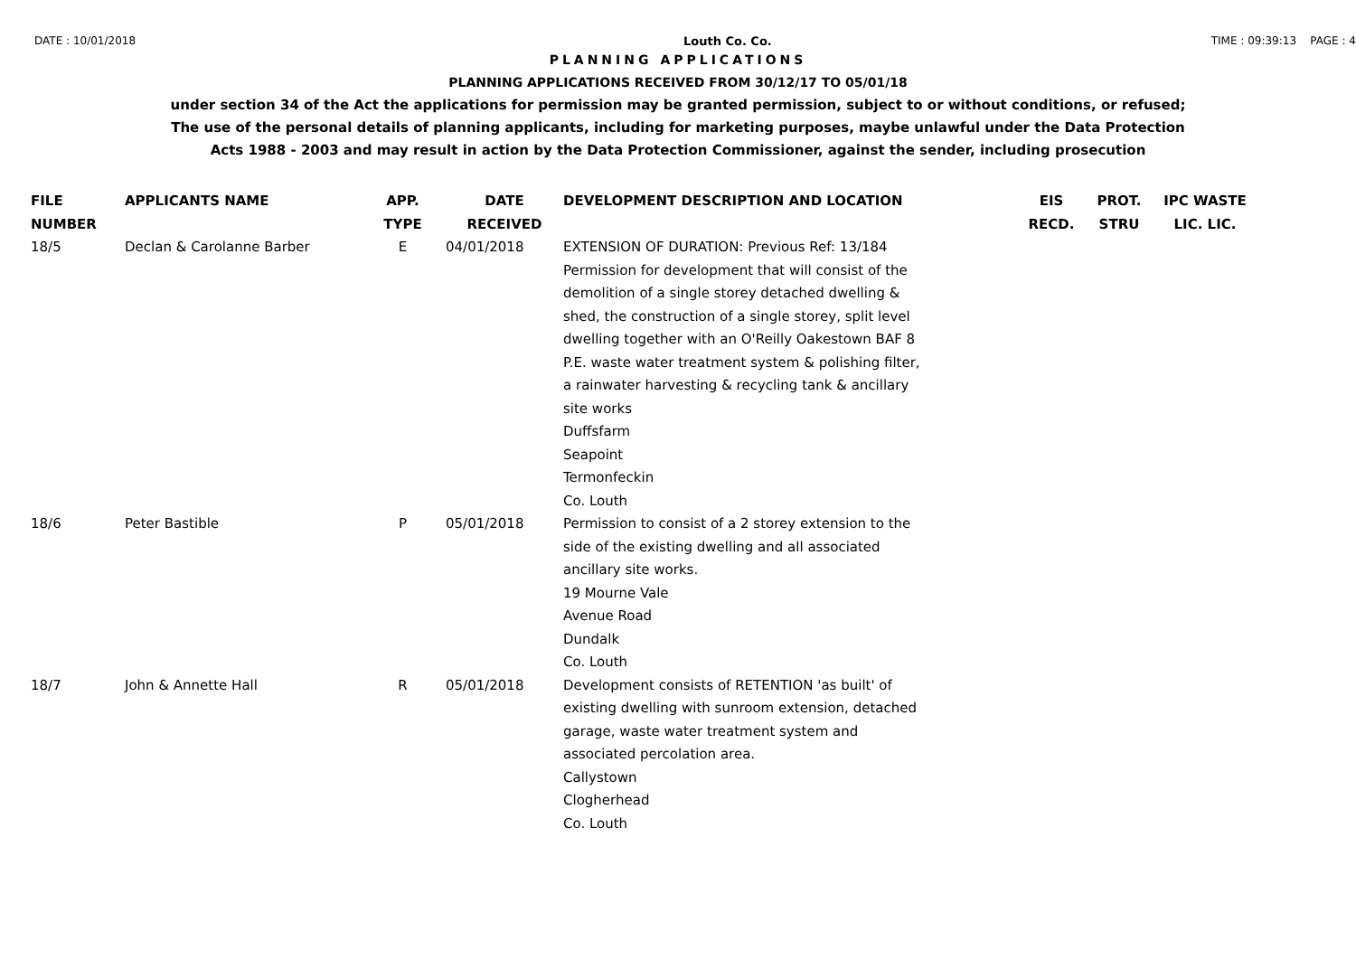DATE : 10/01/2018 Louth Co. Co. TIME : 09:39:13 PAGE : 4
PLANNING APPLICATIONS
PLANNING APPLICATIONS RECEIVED FROM 30/12/17 TO 05/01/18
under section 34 of the Act the applications for permission may be granted permission, subject to or without conditions, or refused;
The use of the personal details of planning applicants, including for marketing purposes, maybe unlawful under the Data Protection
Acts 1988 - 2003 and may result in action by the Data Protection Commissioner, against the sender, including prosecution
| FILE NUMBER | APPLICANTS NAME | APP. TYPE | DATE RECEIVED | DEVELOPMENT DESCRIPTION AND LOCATION | EIS RECD. | PROT. STRU | IPC WASTE LIC. LIC. |
| --- | --- | --- | --- | --- | --- | --- | --- |
| 18/5 | Declan & Carolanne Barber | E | 04/01/2018 | EXTENSION OF DURATION: Previous Ref: 13/184 Permission for development that will consist of the demolition of a single storey detached dwelling & shed, the construction of a single storey, split level dwelling together with an O'Reilly Oakestown BAF 8 P.E. waste water treatment system & polishing filter, a rainwater harvesting & recycling tank & ancillary site works Duffsfarm Seapoint Termonfeckin Co. Louth | | | |
| 18/6 | Peter Bastible | P | 05/01/2018 | Permission to consist of a 2 storey extension to the side of the existing dwelling and all associated ancillary site works. 19 Mourne Vale Avenue Road Dundalk Co. Louth | | | |
| 18/7 | John & Annette Hall | R | 05/01/2018 | Development consists of RETENTION 'as built' of existing dwelling with sunroom extension, detached garage, waste water treatment system and associated percolation area. Callystown Clogherhead Co. Louth | | | |